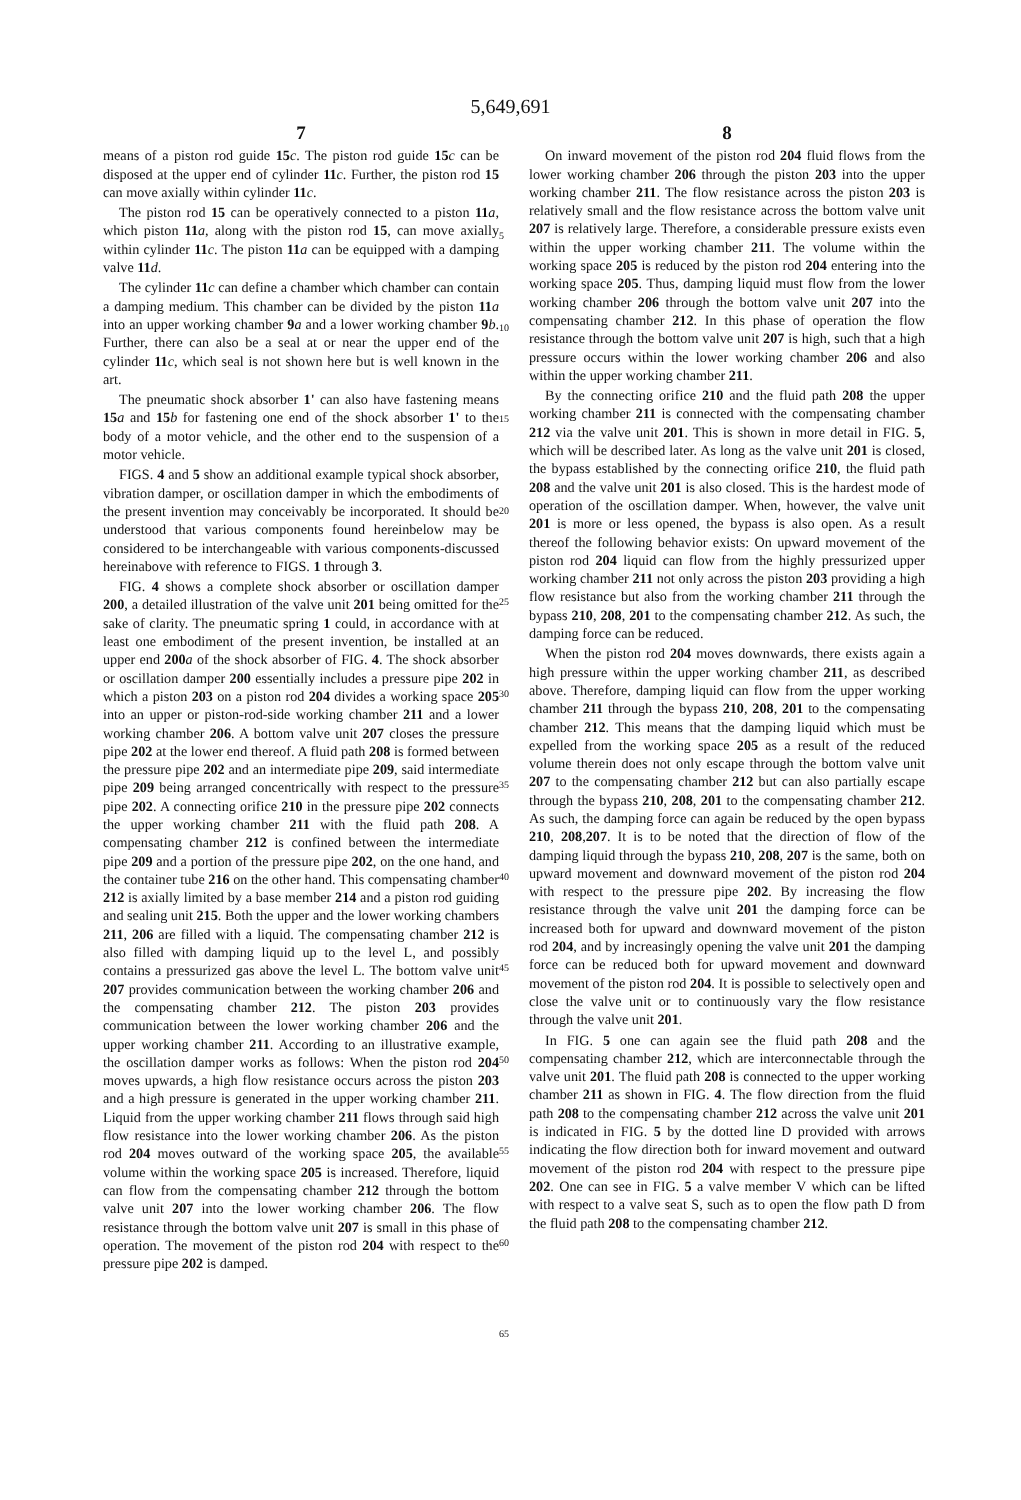5,649,691
7
means of a piston rod guide 15 c. The piston rod guide 15 c can be disposed at the upper end of cylinder 11 c. Further, the piston rod 15 can move axially within cylinder 11 c.
The piston rod 15 can be operatively connected to a piston 11 a, which piston 11 a, along with the piston rod 15, can move axially within cylinder 11 c. The piston 11 a can be equipped with a damping valve 11 d.
The cylinder 11 c can define a chamber which chamber can contain a damping medium. This chamber can be divided by the piston 11 a into an upper working chamber 9 a and a lower working chamber 9 b. Further, there can also be a seal at or near the upper end of the cylinder 11 c, which seal is not shown here but is well known in the art.
The pneumatic shock absorber 1' can also have fastening means 15 a and 15 b for fastening one end of the shock absorber 1' to the body of a motor vehicle, and the other end to the suspension of a motor vehicle.
FIGS. 4 and 5 show an additional example typical shock absorber, vibration damper, or oscillation damper in which the embodiments of the present invention may conceivably be incorporated. It should be understood that various components found hereinbelow may be considered to be interchangeable with various components-discussed hereinabove with reference to FIGS. 1 through 3.
FIG. 4 shows a complete shock absorber or oscillation damper 200, a detailed illustration of the valve unit 201 being omitted for the sake of clarity. The pneumatic spring 1 could, in accordance with at least one embodiment of the present invention, be installed at an upper end 200 a of the shock absorber of FIG. 4. The shock absorber or oscillation damper 200 essentially includes a pressure pipe 202 in which a piston 203 on a piston rod 204 divides a working space 205 into an upper or piston-rod-side working chamber 211 and a lower working chamber 206. A bottom valve unit 207 closes the pressure pipe 202 at the lower end thereof. A fluid path 208 is formed between the pressure pipe 202 and an intermediate pipe 209, said intermediate pipe 209 being arranged concentrically with respect to the pressure pipe 202. A connecting orifice 210 in the pressure pipe 202 connects the upper working chamber 211 with the fluid path 208. A compensating chamber 212 is confined between the intermediate pipe 209 and a portion of the pressure pipe 202, on the one hand, and the container tube 216 on the other hand. This compensating chamber 212 is axially limited by a base member 214 and a piston rod guiding and sealing unit 215. Both the upper and the lower working chambers 211, 206 are filled with a liquid. The compensating chamber 212 is also filled with damping liquid up to the level L, and possibly contains a pressurized gas above the level L. The bottom valve unit 207 provides communication between the working chamber 206 and the compensating chamber 212. The piston 203 provides communication between the lower working chamber 206 and the upper working chamber 211. According to an illustrative example, the oscillation damper works as follows: When the piston rod 204 moves upwards, a high flow resistance occurs across the piston 203 and a high pressure is generated in the upper working chamber 211. Liquid from the upper working chamber 211 flows through said high flow resistance into the lower working chamber 206. As the piston rod 204 moves outward of the working space 205, the available volume within the working space 205 is increased. Therefore, liquid can flow from the compensating chamber 212 through the bottom valve unit 207 into the lower working chamber 206. The flow resistance through the bottom valve unit 207 is small in this phase of operation. The movement of the piston rod 204 with respect to the pressure pipe 202 is damped.
5
10
15
20
25
30
35
40
45
50
55
60
65
8
On inward movement of the piston rod 204 fluid flows from the lower working chamber 206 through the piston 203 into the upper working chamber 211. The flow resistance across the piston 203 is relatively small and the flow resistance across the bottom valve unit 207 is relatively large. Therefore, a considerable pressure exists even within the upper working chamber 211. The volume within the working space 205 is reduced by the piston rod 204 entering into the working space 205. Thus, damping liquid must flow from the lower working chamber 206 through the bottom valve unit 207 into the compensating chamber 212. In this phase of operation the flow resistance through the bottom valve unit 207 is high, such that a high pressure occurs within the lower working chamber 206 and also within the upper working chamber 211.
By the connecting orifice 210 and the fluid path 208 the upper working chamber 211 is connected with the compensating chamber 212 via the valve unit 201. This is shown in more detail in FIG. 5, which will be described later. As long as the valve unit 201 is closed, the bypass established by the connecting orifice 210, the fluid path 208 and the valve unit 201 is also closed. This is the hardest mode of operation of the oscillation damper. When, however, the valve unit 201 is more or less opened, the bypass is also open. As a result thereof the following behavior exists: On upward movement of the piston rod 204 liquid can flow from the highly pressurized upper working chamber 211 not only across the piston 203 providing a high flow resistance but also from the working chamber 211 through the bypass 210, 208, 201 to the compensating chamber 212. As such, the damping force can be reduced.
When the piston rod 204 moves downwards, there exists again a high pressure within the upper working chamber 211, as described above. Therefore, damping liquid can flow from the upper working chamber 211 through the bypass 210, 208, 201 to the compensating chamber 212. This means that the damping liquid which must be expelled from the working space 205 as a result of the reduced volume therein does not only escape through the bottom valve unit 207 to the compensating chamber 212 but can also partially escape through the bypass 210, 208, 201 to the compensating chamber 212. As such, the damping force can again be reduced by the open bypass 210, 208,207. It is to be noted that the direction of flow of the damping liquid through the bypass 210, 208, 207 is the same, both on upward movement and downward movement of the piston rod 204 with respect to the pressure pipe 202. By increasing the flow resistance through the valve unit 201 the damping force can be increased both for upward and downward movement of the piston rod 204, and by increasingly opening the valve unit 201 the damping force can be reduced both for upward movement and downward movement of the piston rod 204. It is possible to selectively open and close the valve unit or to continuously vary the flow resistance through the valve unit 201.
In FIG. 5 one can again see the fluid path 208 and the compensating chamber 212, which are interconnectable through the valve unit 201. The fluid path 208 is connected to the upper working chamber 211 as shown in FIG. 4. The flow direction from the fluid path 208 to the compensating chamber 212 across the valve unit 201 is indicated in FIG. 5 by the dotted line D provided with arrows indicating the flow direction both for inward movement and outward movement of the piston rod 204 with respect to the pressure pipe 202. One can see in FIG. 5 a valve member V which can be lifted with respect to a valve seat S, such as to open the flow path D from the fluid path 208 to the compensating chamber 212.